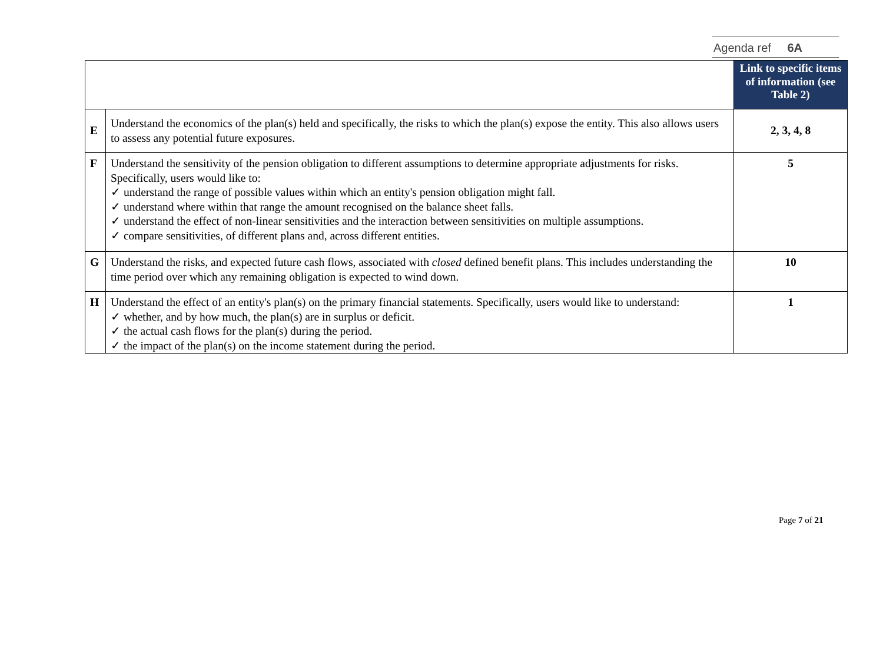Agenda ref 6A
| | | Link to specific items of information (see Table 2) |
| --- | --- | --- |
| E | Understand the economics of the plan(s) held and specifically, the risks to which the plan(s) expose the entity. This also allows users to assess any potential future exposures. | 2, 3, 4, 8 |
| F | Understand the sensitivity of the pension obligation to different assumptions to determine appropriate adjustments for risks. Specifically, users would like to: ✓ understand the range of possible values within which an entity's pension obligation might fall. ✓ understand where within that range the amount recognised on the balance sheet falls. ✓ understand the effect of non-linear sensitivities and the interaction between sensitivities on multiple assumptions. ✓ compare sensitivities, of different plans and, across different entities. | 5 |
| G | Understand the risks, and expected future cash flows, associated with closed defined benefit plans. This includes understanding the time period over which any remaining obligation is expected to wind down. | 10 |
| H | Understand the effect of an entity's plan(s) on the primary financial statements. Specifically, users would like to understand: ✓ whether, and by how much, the plan(s) are in surplus or deficit. ✓ the actual cash flows for the plan(s) during the period. ✓ the impact of the plan(s) on the income statement during the period. | 1 |
Page 7 of 21